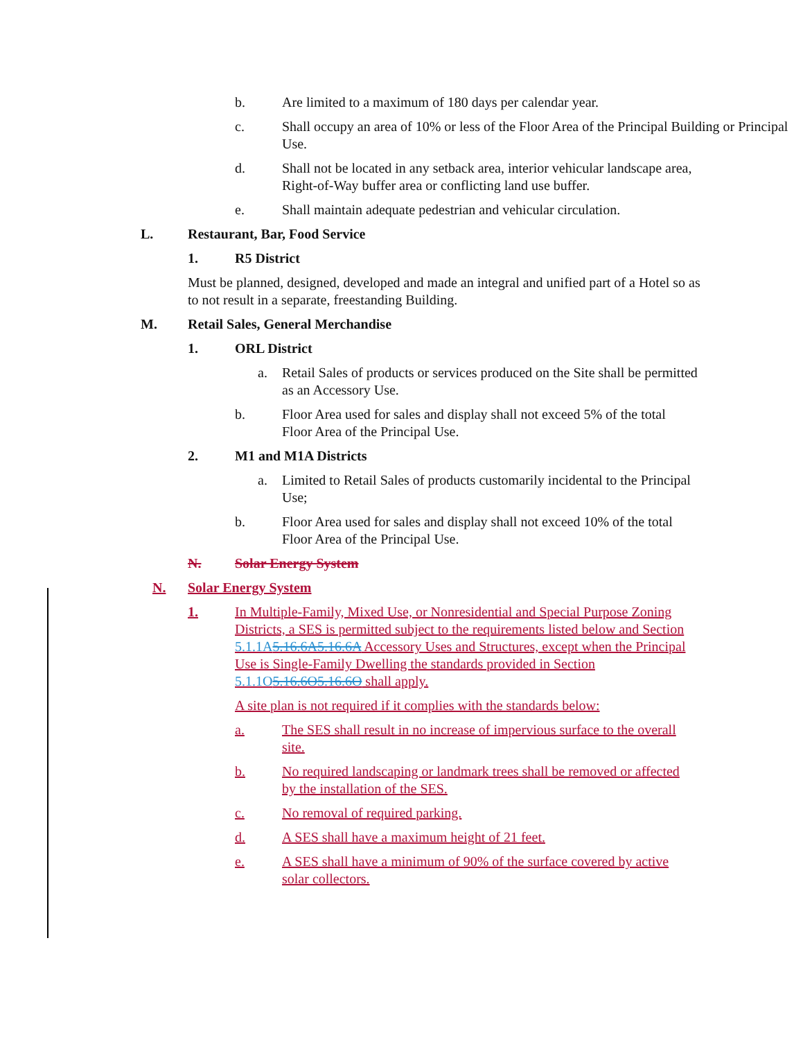b. Are limited to a maximum of 180 days per calendar year.
c. Shall occupy an area of 10% or less of the Floor Area of the Principal Building or Principal Use.
d. Shall not be located in any setback area, interior vehicular landscape area, Right-of-Way buffer area or conflicting land use buffer.
e. Shall maintain adequate pedestrian and vehicular circulation.
L. Restaurant, Bar, Food Service
1. R5 District
Must be planned, designed, developed and made an integral and unified part of a Hotel so as to not result in a separate, freestanding Building.
M. Retail Sales, General Merchandise
1. ORL District
a. Retail Sales of products or services produced on the Site shall be permitted as an Accessory Use.
b. Floor Area used for sales and display shall not exceed 5% of the total Floor Area of the Principal Use.
2. M1 and M1A Districts
a. Limited to Retail Sales of products customarily incidental to the Principal Use;
b. Floor Area used for sales and display shall not exceed 10% of the total Floor Area of the Principal Use.
N. Solar Energy System
N. Solar Energy System
1. In Multiple-Family, Mixed Use, or Nonresidential and Special Purpose Zoning Districts, a SES is permitted subject to the requirements listed below and Section 5.1.1A 5.16.6A5.16.6A Accessory Uses and Structures, except when the Principal Use is Single-Family Dwelling the standards provided in Section 5.1.1O 5.16.6O5.16.6O shall apply.
A site plan is not required if it complies with the standards below:
a. The SES shall result in no increase of impervious surface to the overall site.
b. No required landscaping or landmark trees shall be removed or affected by the installation of the SES.
c. No removal of required parking.
d. A SES shall have a maximum height of 21 feet.
e. A SES shall have a minimum of 90% of the surface covered by active solar collectors.